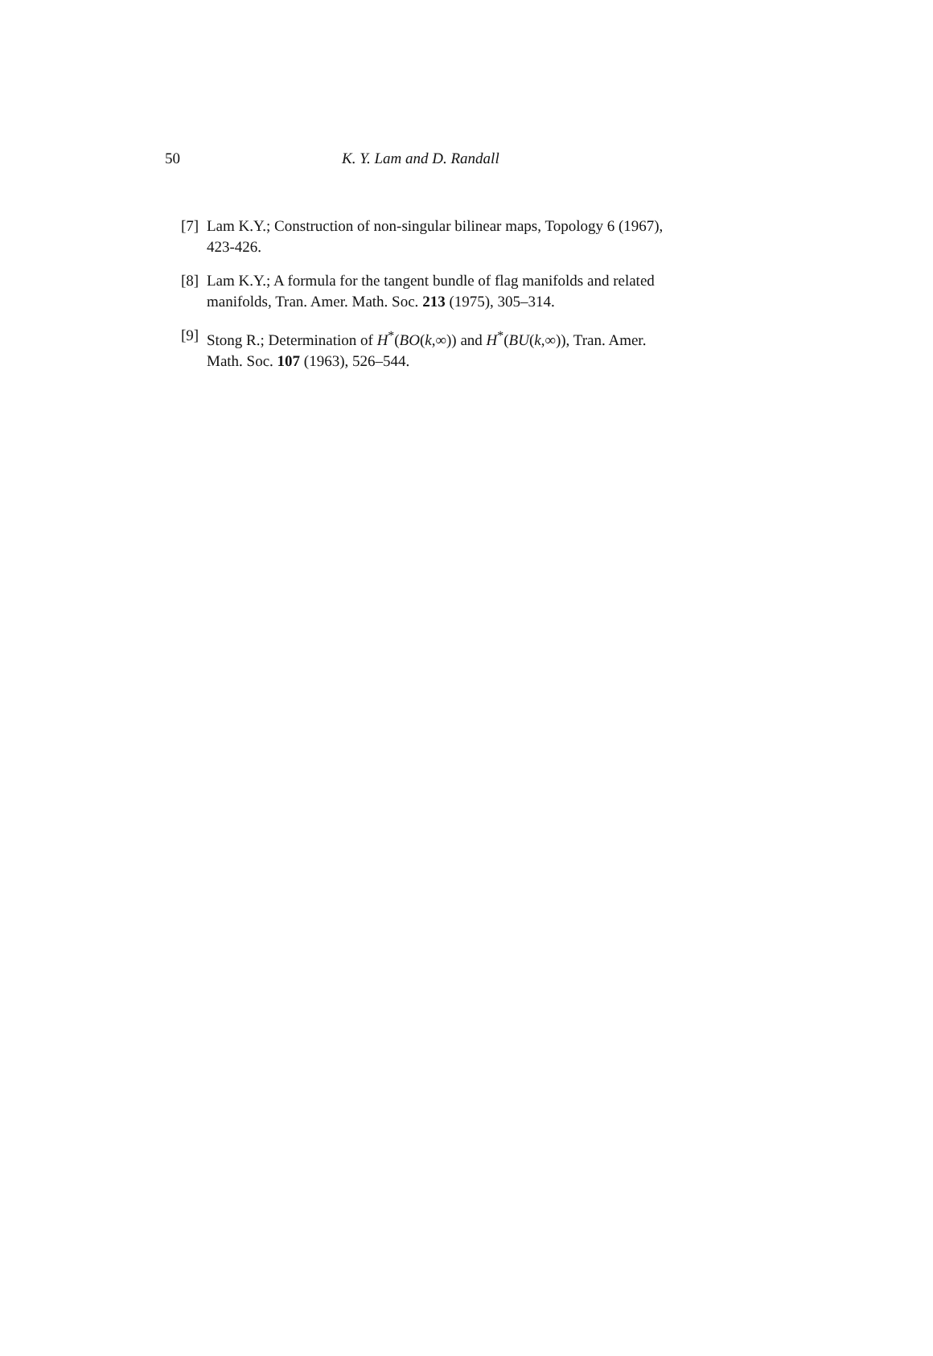50 K. Y. Lam and D. Randall
[7] Lam K.Y.; Construction of non-singular bilinear maps, Topology 6 (1967), 423-426.
[8] Lam K.Y.; A formula for the tangent bundle of flag manifolds and related manifolds, Tran. Amer. Math. Soc. 213 (1975), 305–314.
[9] Stong R.; Determination of H<sup>*</sup>(BO(k,∞)) and H<sup>*</sup>(BU(k,∞)), Tran. Amer. Math. Soc. 107 (1963), 526–544.